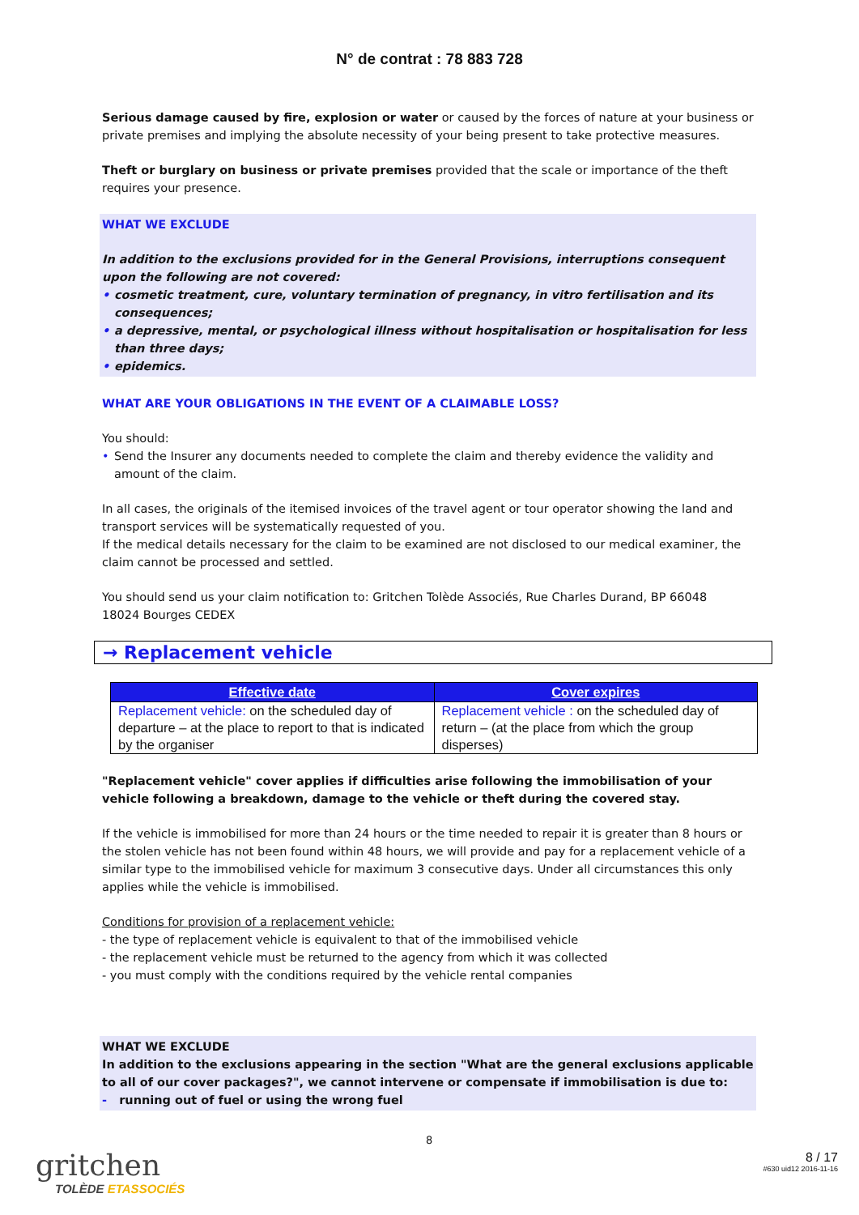N° de contrat : 78 883 728
Serious damage caused by fire, explosion or water or caused by the forces of nature at your business or private premises and implying the absolute necessity of your being present to take protective measures.
Theft or burglary on business or private premises provided that the scale or importance of the theft requires your presence.
WHAT WE EXCLUDE
In addition to the exclusions provided for in the General Provisions, interruptions consequent upon the following are not covered:
• cosmetic treatment, cure, voluntary termination of pregnancy, in vitro fertilisation and its consequences;
• a depressive, mental, or psychological illness without hospitalisation or hospitalisation for less than three days;
• epidemics.
WHAT ARE YOUR OBLIGATIONS IN THE EVENT OF A CLAIMABLE LOSS?
You should:
• Send the Insurer any documents needed to complete the claim and thereby evidence the validity and amount of the claim.
In all cases, the originals of the itemised invoices of the travel agent or tour operator showing the land and transport services will be systematically requested of you.
If the medical details necessary for the claim to be examined are not disclosed to our medical examiner, the claim cannot be processed and settled.
You should send us your claim notification to: Gritchen Tolède Associés, Rue Charles Durand, BP 66048
18024 Bourges CEDEX
→ Replacement vehicle
| Effective date | Cover expires |
| --- | --- |
| Replacement vehicle: on the scheduled day of departure – at the place to report to that is indicated by the organiser | Replacement vehicle : on the scheduled day of return – (at the place from which the group disperses) |
"Replacement vehicle" cover applies if difficulties arise following the immobilisation of your vehicle following a breakdown, damage to the vehicle or theft during the covered stay.
If the vehicle is immobilised for more than 24 hours or the time needed to repair it is greater than 8 hours or the stolen vehicle has not been found within 48 hours, we will provide and pay for a replacement vehicle of a similar type to the immobilised vehicle for maximum 3 consecutive days. Under all circumstances this only applies while the vehicle is immobilised.
Conditions for provision of a replacement vehicle:
- the type of replacement vehicle is equivalent to that of the immobilised vehicle
- the replacement vehicle must be returned to the agency from which it was collected
- you must comply with the conditions required by the vehicle rental companies
WHAT WE EXCLUDE
In addition to the exclusions appearing in the section "What are the general exclusions applicable to all of our cover packages?", we cannot intervene or compensate if immobilisation is due to:
- running out of fuel or using the wrong fuel
gritchen
TOLÈDE ETASSOCIÉS
8
8 / 17
#630 uid12 2016-11-16